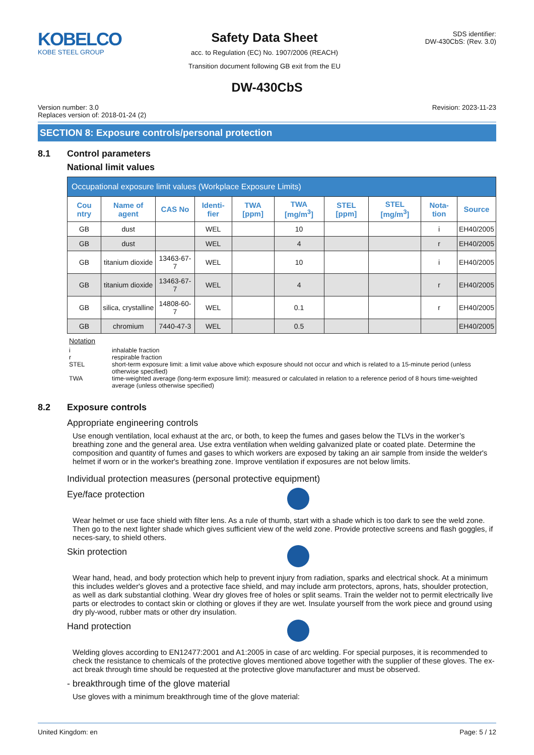KOBELCO
KOBE STEEL GROUP
Safety Data Sheet
acc. to Regulation (EC) No. 1907/2006 (REACH)
Transition document following GB exit from the EU
SDS identifier:
DW-430CbS: (Rev. 3.0)
DW-430CbS
Version number: 3.0
Replaces version of: 2018-01-24 (2)
Revision: 2023-11-23
SECTION 8: Exposure controls/personal protection
8.1 Control parameters
National limit values
| Occupational exposure limit values (Workplace Exposure Limits) | | | | | | | | | |
| --- | --- | --- | --- | --- | --- | --- | --- | --- | --- |
| Cou ntry | Name of agent | CAS No | Identi-fier | TWA [ppm] | TWA [mg/m<sup>3</sup>] | STEL [ppm] | STEL [mg/m<sup>3</sup>] | Nota-tion | Source |
| GB | dust | | WEL | | 10 | | | i | EH40/2005 |
| GB | dust | | WEL | | 4 | | | r | EH40/2005 |
| GB | titanium dioxide | 13463-67-7 | WEL | | 10 | | | i | EH40/2005 |
| GB | titanium dioxide | 13463-67-7 | WEL | | 4 | | | r | EH40/2005 |
| GB | silica, crystalline | 14808-60-7 | WEL | | 0.1 | | | r | EH40/2005 |
| GB | chromium | 7440-47-3 | WEL | | 0.5 | | | | EH40/2005 |
Notation
i inhalable fraction
r respirable fraction
STEL short-term exposure limit: a limit value above which exposure should not occur and which is related to a 15-minute period (unless otherwise specified)
TWA time-weighted average (long-term exposure limit): measured or calculated in relation to a reference period of 8 hours time-weighted average (unless otherwise specified)
8.2 Exposure controls
Appropriate engineering controls
Use enough ventilation, local exhaust at the arc, or both, to keep the fumes and gases below the TLVs in the worker’s breathing zone and the general area. Use extra ventilation when welding galvanized plate or coated plate. Determine the composition and quantity of fumes and gases to which workers are exposed by taking an air sample from inside the welder's helmet if worn or in the worker's breathing zone. Improve ventilation if exposures are not below limits.
Individual protection measures (personal protective equipment)
Eye/face protection
Wear helmet or use face shield with filter lens. As a rule of thumb, start with a shade which is too dark to see the weld zone. Then go to the next lighter shade which gives sufficient view of the weld zone. Provide protective screens and flash goggles, if neces-sary, to shield others.
Skin protection
Wear hand, head, and body protection which help to prevent injury from radiation, sparks and electrical shock. At a minimum this includes welder's gloves and a protective face shield, and may include arm protectors, aprons, hats, shoulder protection, as well as dark substantial clothing. Wear dry gloves free of holes or split seams. Train the welder not to permit electrically live parts or electrodes to contact skin or clothing or gloves if they are wet. Insulate yourself from the work piece and ground using dry ply-wood, rubber mats or other dry insulation.
Hand protection
Welding gloves according to EN12477:2001 and A1:2005 in case of arc welding. For special purposes, it is recommended to check the resistance to chemicals of the protective gloves mentioned above together with the supplier of these gloves. The ex-act break through time should be requested at the protective glove manufacturer and must be observed.
- breakthrough time of the glove material
Use gloves with a minimum breakthrough time of the glove material:
United Kingdom: en Page: 5 / 12